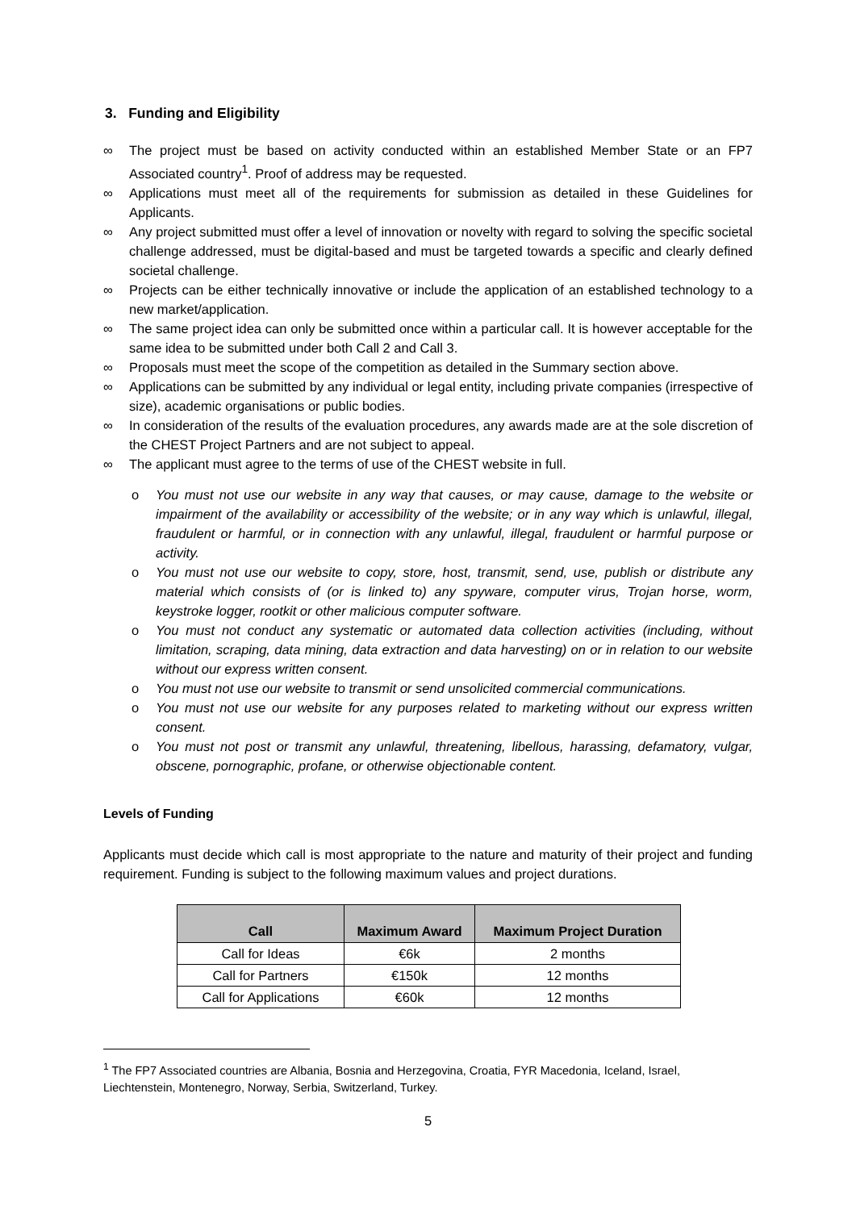3. Funding and Eligibility
∞ The project must be based on activity conducted within an established Member State or an FP7 Associated country<sup>1</sup>. Proof of address may be requested.
∞ Applications must meet all of the requirements for submission as detailed in these Guidelines for Applicants.
∞ Any project submitted must offer a level of innovation or novelty with regard to solving the specific societal challenge addressed, must be digital-based and must be targeted towards a specific and clearly defined societal challenge.
∞ Projects can be either technically innovative or include the application of an established technology to a new market/application.
∞ The same project idea can only be submitted once within a particular call. It is however acceptable for the same idea to be submitted under both Call 2 and Call 3.
∞ Proposals must meet the scope of the competition as detailed in the Summary section above.
∞ Applications can be submitted by any individual or legal entity, including private companies (irrespective of size), academic organisations or public bodies.
∞ In consideration of the results of the evaluation procedures, any awards made are at the sole discretion of the CHEST Project Partners and are not subject to appeal.
∞ The applicant must agree to the terms of use of the CHEST website in full.
o You must not use our website in any way that causes, or may cause, damage to the website or impairment of the availability or accessibility of the website; or in any way which is unlawful, illegal, fraudulent or harmful, or in connection with any unlawful, illegal, fraudulent or harmful purpose or activity.
o You must not use our website to copy, store, host, transmit, send, use, publish or distribute any material which consists of (or is linked to) any spyware, computer virus, Trojan horse, worm, keystroke logger, rootkit or other malicious computer software.
o You must not conduct any systematic or automated data collection activities (including, without limitation, scraping, data mining, data extraction and data harvesting) on or in relation to our website without our express written consent.
o You must not use our website to transmit or send unsolicited commercial communications.
o You must not use our website for any purposes related to marketing without our express written consent.
o You must not post or transmit any unlawful, threatening, libellous, harassing, defamatory, vulgar, obscene, pornographic, profane, or otherwise objectionable content.
Levels of Funding
Applicants must decide which call is most appropriate to the nature and maturity of their project and funding requirement. Funding is subject to the following maximum values and project durations.
| Call | Maximum Award | Maximum Project Duration |
| --- | --- | --- |
| Call for Ideas | €6k | 2 months |
| Call for Partners | €150k | 12 months |
| Call for Applications | €60k | 12 months |
<sup>1</sup> The FP7 Associated countries are Albania, Bosnia and Herzegovina, Croatia, FYR Macedonia, Iceland, Israel, Liechtenstein, Montenegro, Norway, Serbia, Switzerland, Turkey.
5